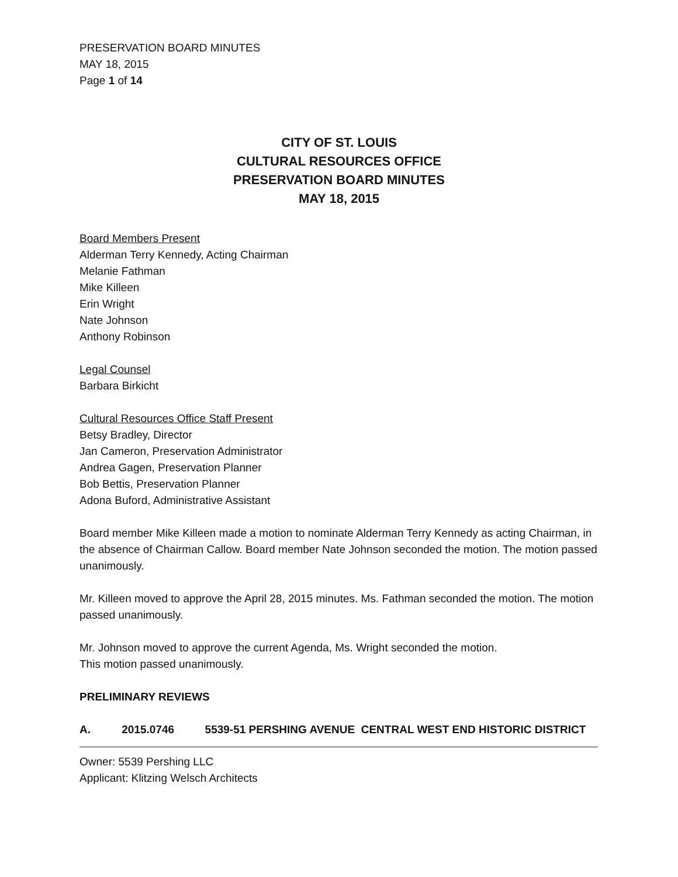PRESERVATION BOARD MINUTES
MAY 18, 2015
Page 1 of 14
CITY OF ST. LOUIS
CULTURAL RESOURCES OFFICE
PRESERVATION BOARD MINUTES
MAY 18, 2015
Board Members Present
Alderman Terry Kennedy, Acting Chairman
Melanie Fathman
Mike Killeen
Erin Wright
Nate Johnson
Anthony Robinson
Legal Counsel
Barbara Birkicht
Cultural Resources Office Staff Present
Betsy Bradley, Director
Jan Cameron, Preservation Administrator
Andrea Gagen, Preservation Planner
Bob Bettis, Preservation Planner
Adona Buford, Administrative Assistant
Board member Mike Killeen made a motion to nominate Alderman Terry Kennedy as acting Chairman, in the absence of Chairman Callow. Board member Nate Johnson seconded the motion. The motion passed unanimously.
Mr. Killeen moved to approve the April 28, 2015 minutes. Ms. Fathman seconded the motion. The motion passed unanimously.
Mr. Johnson moved to approve the current Agenda, Ms. Wright seconded the motion.
This motion passed unanimously.
PRELIMINARY REVIEWS
A. 2015.0746 5539-51 PERSHING AVENUE CENTRAL WEST END HISTORIC DISTRICT
Owner: 5539 Pershing LLC
Applicant: Klitzing Welsch Architects